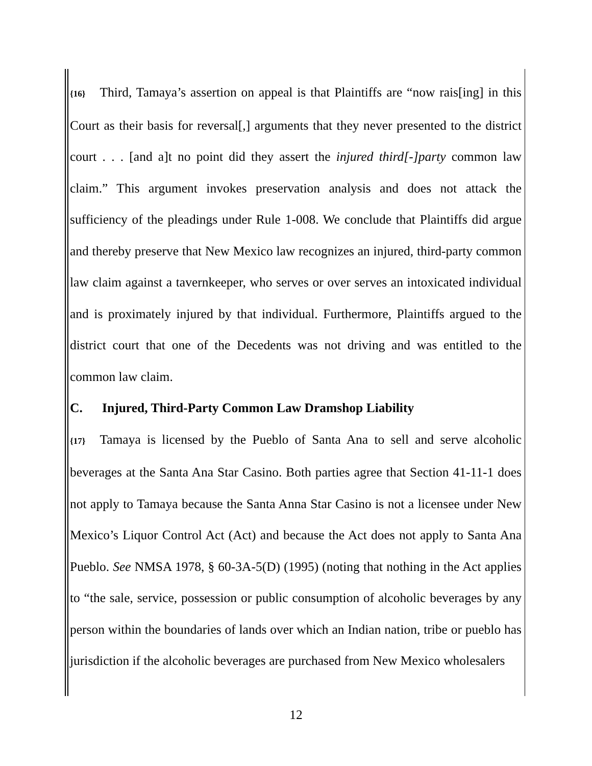{16} Third, Tamaya’s assertion on appeal is that Plaintiffs are “now rais[ing] in this Court as their basis for reversal[,] arguments that they never presented to the district court . . . [and a]t no point did they assert the injured third[-]party common law claim.” This argument invokes preservation analysis and does not attack the sufficiency of the pleadings under Rule 1-008. We conclude that Plaintiffs did argue and thereby preserve that New Mexico law recognizes an injured, third-party common law claim against a tavernkeeper, who serves or over serves an intoxicated individual and is proximately injured by that individual. Furthermore, Plaintiffs argued to the district court that one of the Decedents was not driving and was entitled to the common law claim.
C. Injured, Third-Party Common Law Dramshop Liability
{17} Tamaya is licensed by the Pueblo of Santa Ana to sell and serve alcoholic beverages at the Santa Ana Star Casino. Both parties agree that Section 41-11-1 does not apply to Tamaya because the Santa Anna Star Casino is not a licensee under New Mexico’s Liquor Control Act (Act) and because the Act does not apply to Santa Ana Pueblo. See NMSA 1978, § 60-3A-5(D) (1995) (noting that nothing in the Act applies to “the sale, service, possession or public consumption of alcoholic beverages by any person within the boundaries of lands over which an Indian nation, tribe or pueblo has jurisdiction if the alcoholic beverages are purchased from New Mexico wholesalers
12